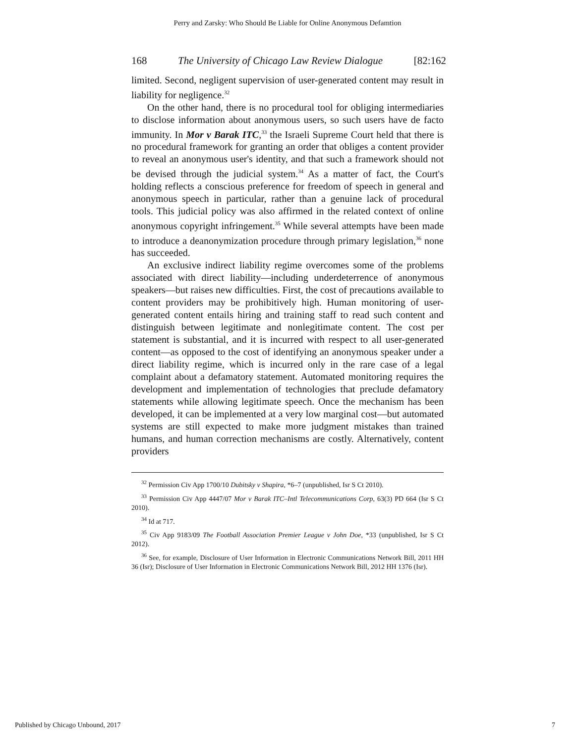Perry and Zarsky: Who Should Be Liable for Online Anonymous Defamtion
168 The University of Chicago Law Review Dialogue [82:162
limited. Second, negligent supervision of user-generated content may result in liability for negligence.<sup>32</sup>
On the other hand, there is no procedural tool for obliging intermediaries to disclose information about anonymous users, so such users have de facto immunity. In Mor v Barak ITC,<sup>33</sup> the Israeli Supreme Court held that there is no procedural framework for granting an order that obliges a content provider to reveal an anonymous user's identity, and that such a framework should not be devised through the judicial system.<sup>34</sup> As a matter of fact, the Court's holding reflects a conscious preference for freedom of speech in general and anonymous speech in particular, rather than a genuine lack of procedural tools. This judicial policy was also affirmed in the related context of online anonymous copyright infringement.<sup>35</sup> While several attempts have been made to introduce a deanonymization procedure through primary legislation,<sup>36</sup> none has succeeded.
An exclusive indirect liability regime overcomes some of the problems associated with direct liability—including underdeterrence of anonymous speakers—but raises new difficulties. First, the cost of precautions available to content providers may be prohibitively high. Human monitoring of user-generated content entails hiring and training staff to read such content and distinguish between legitimate and nonlegitimate content. The cost per statement is substantial, and it is incurred with respect to all user-generated content—as opposed to the cost of identifying an anonymous speaker under a direct liability regime, which is incurred only in the rare case of a legal complaint about a defamatory statement. Automated monitoring requires the development and implementation of technologies that preclude defamatory statements while allowing legitimate speech. Once the mechanism has been developed, it can be implemented at a very low marginal cost—but automated systems are still expected to make more judgment mistakes than trained humans, and human correction mechanisms are costly. Alternatively, content providers
<sup>32</sup> Permission Civ App 1700/10 Dubitsky v Shapira, *6–7 (unpublished, Isr S Ct 2010).
<sup>33</sup> Permission Civ App 4447/07 Mor v Barak ITC–Intl Telecommunications Corp, 63(3) PD 664 (Isr S Ct 2010).
<sup>34</sup> Id at 717.
<sup>35</sup> Civ App 9183/09 The Football Association Premier League v John Doe, *33 (unpublished, Isr S Ct 2012).
<sup>36</sup> See, for example, Disclosure of User Information in Electronic Communications Network Bill, 2011 HH 36 (Isr); Disclosure of User Information in Electronic Communications Network Bill, 2012 HH 1376 (Isr).
Published by Chicago Unbound, 2017 7